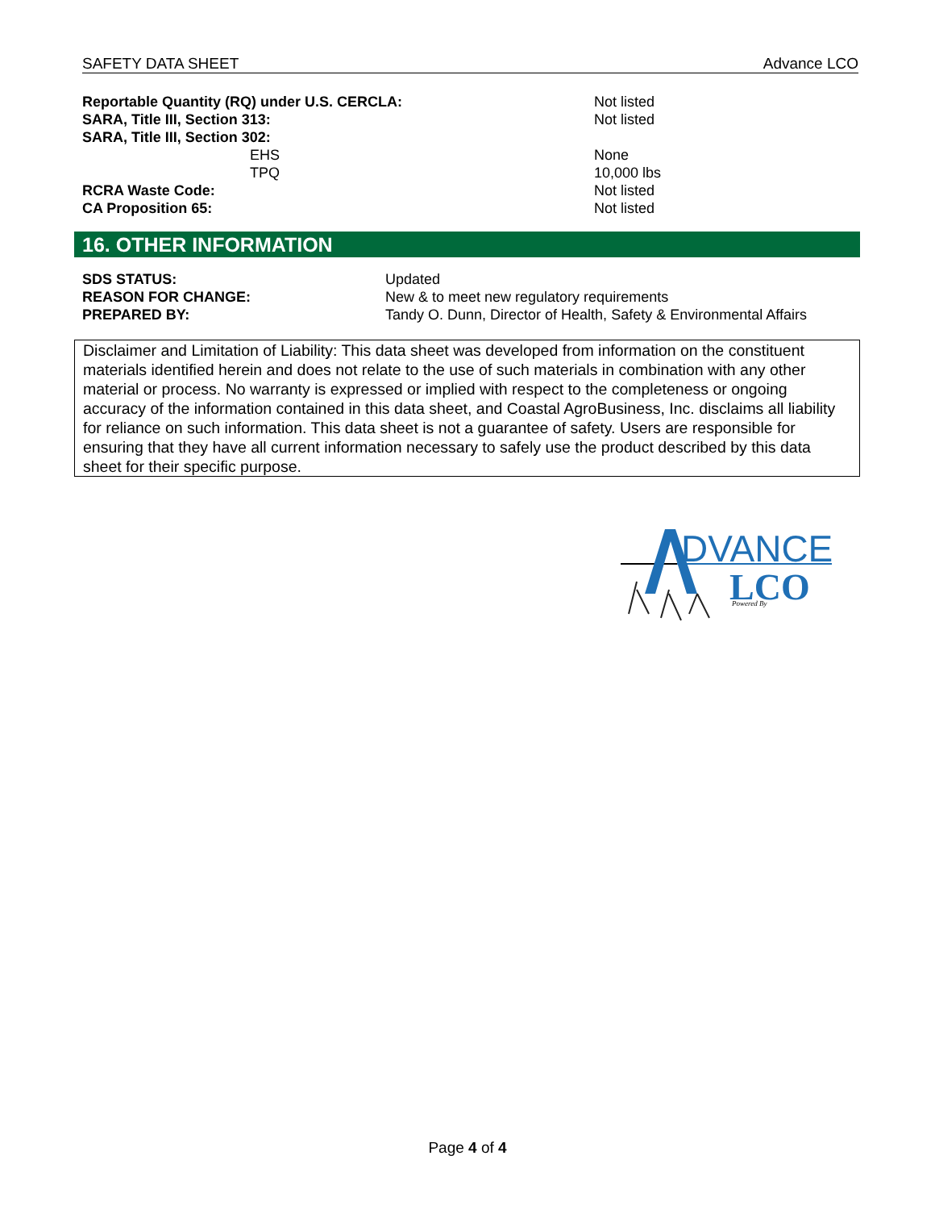SAFETY DATA SHEET Advance LCO
| Reportable Quantity (RQ) under U.S. CERCLA: | Not listed |
| SARA, Title III, Section 313: | Not listed |
| SARA, Title III, Section 302: | |
| EHS | None |
| TPQ | 10,000 lbs |
| RCRA Waste Code: | Not listed |
| CA Proposition 65: | Not listed |
16. OTHER INFORMATION
| SDS STATUS: | Updated |
| REASON FOR CHANGE: | New & to meet new regulatory requirements |
| PREPARED BY: | Tandy O. Dunn, Director of Health, Safety & Environmental Affairs |
Disclaimer and Limitation of Liability: This data sheet was developed from information on the constituent materials identified herein and does not relate to the use of such materials in combination with any other material or process. No warranty is expressed or implied with respect to the completeness or ongoing accuracy of the information contained in this data sheet, and Coastal AgroBusiness, Inc. disclaims all liability for reliance on such information. This data sheet is not a guarantee of safety. Users are responsible for ensuring that they have all current information necessary to safely use the product described by this data sheet for their specific purpose.
DVANCE
LCO
Powered By
Page 4 of 4